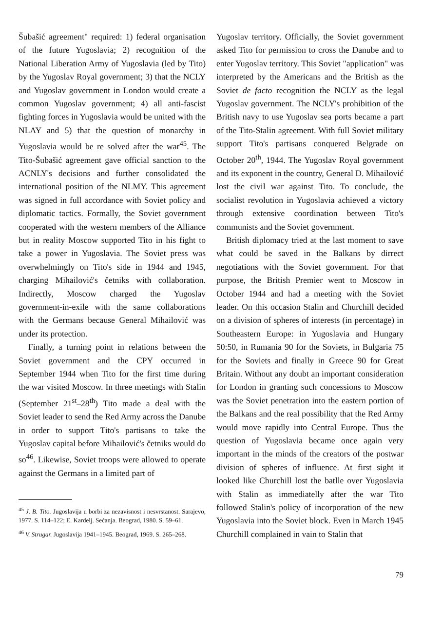Šubašić agreement" required: 1) federal organisation of the future Yugoslavia; 2) recognition of the National Liberation Army of Yugoslavia (led by Tito) by the Yugoslav Royal government; 3) that the NCLY and Yugoslav government in London would create a common Yugoslav government; 4) all anti-fascist fighting forces in Yugoslavia would be united with the NLAY and 5) that the question of monarchy in Yugoslavia would be re solved after the war<sup>45</sup>. The Tito-Šubašić agreement gave official sanction to the ACNLY's decisions and further consolidated the international position of the NLMY. This agreement was signed in full accordance with Soviet policy and diplomatic tactics. Formally, the Soviet government cooperated with the western members of the Alliance but in reality Moscow supported Tito in his fight to take a power in Yugoslavia. The Soviet press was overwhelmingly on Tito's side in 1944 and 1945, charging Mihailović's četniks with collaboration. Indirectly, Moscow charged the Yugoslav government-in-exile with the same collaborations with the Germans because General Mihailović was under its protection.
Finally, a turning point in relations between the Soviet government and the CPY occurred in September 1944 when Tito for the first time during the war visited Moscow. In three meetings with Stalin (September 21<sup>st</sup>–28<sup>th</sup>) Tito made a deal with the Soviet leader to send the Red Army across the Danube in order to support Tito's partisans to take the Yugoslav capital before Mihailović's četniks would do so<sup>46</sup>. Likewise, Soviet troops were allowed to operate against the Germans in a limited part of
<sup>45</sup> J. B. Tito. Jugoslavija u borbi za nezavisnost i nesvrstanost. Sarajevo, 1977. S. 114–122; E. Kardelj. Sećanja. Beograd, 1980. S. 59–61.
<sup>46</sup> V. Strugar. Jugoslavija 1941–1945. Beograd, 1969. S. 265–268.
Yugoslav territory. Officially, the Soviet government asked Tito for permission to cross the Danube and to enter Yugoslav territory. This Soviet "application" was interpreted by the Americans and the British as the Soviet de facto recognition the NCLY as the legal Yugoslav government. The NCLY's prohibition of the British navy to use Yugoslav sea ports became a part of the Tito-Stalin agreement. With full Soviet military support Tito's partisans conquered Belgrade on October 20<sup>th</sup>, 1944. The Yugoslav Royal government and its exponent in the country, General D. Mihailović lost the civil war against Tito. To conclude, the socialist revolution in Yugoslavia achieved a victory through extensive coordination between Tito's communists and the Soviet government.
British diplomacy tried at the last moment to save what could be saved in the Balkans by dirrect negotiations with the Soviet government. For that purpose, the British Premier went to Moscow in October 1944 and had a meeting with the Soviet leader. On this occasion Stalin and Churchill decided on a division of spheres of interests (in percentage) in Southeastern Europe: in Yugoslavia and Hungary 50:50, in Rumania 90 for the Soviets, in Bulgaria 75 for the Soviets and finally in Greece 90 for Great Britain. Without any doubt an important consideration for London in granting such concessions to Moscow was the Soviet penetration into the eastern portion of the Balkans and the real possibility that the Red Army would move rapidly into Central Europe. Thus the question of Yugoslavia became once again very important in the minds of the creators of the postwar division of spheres of influence. At first sight it looked like Churchill lost the batlle over Yugoslavia with Stalin as immediatelly after the war Tito followed Stalin's policy of incorporation of the new Yugoslavia into the Soviet block. Even in March 1945 Churchill complained in vain to Stalin that
79